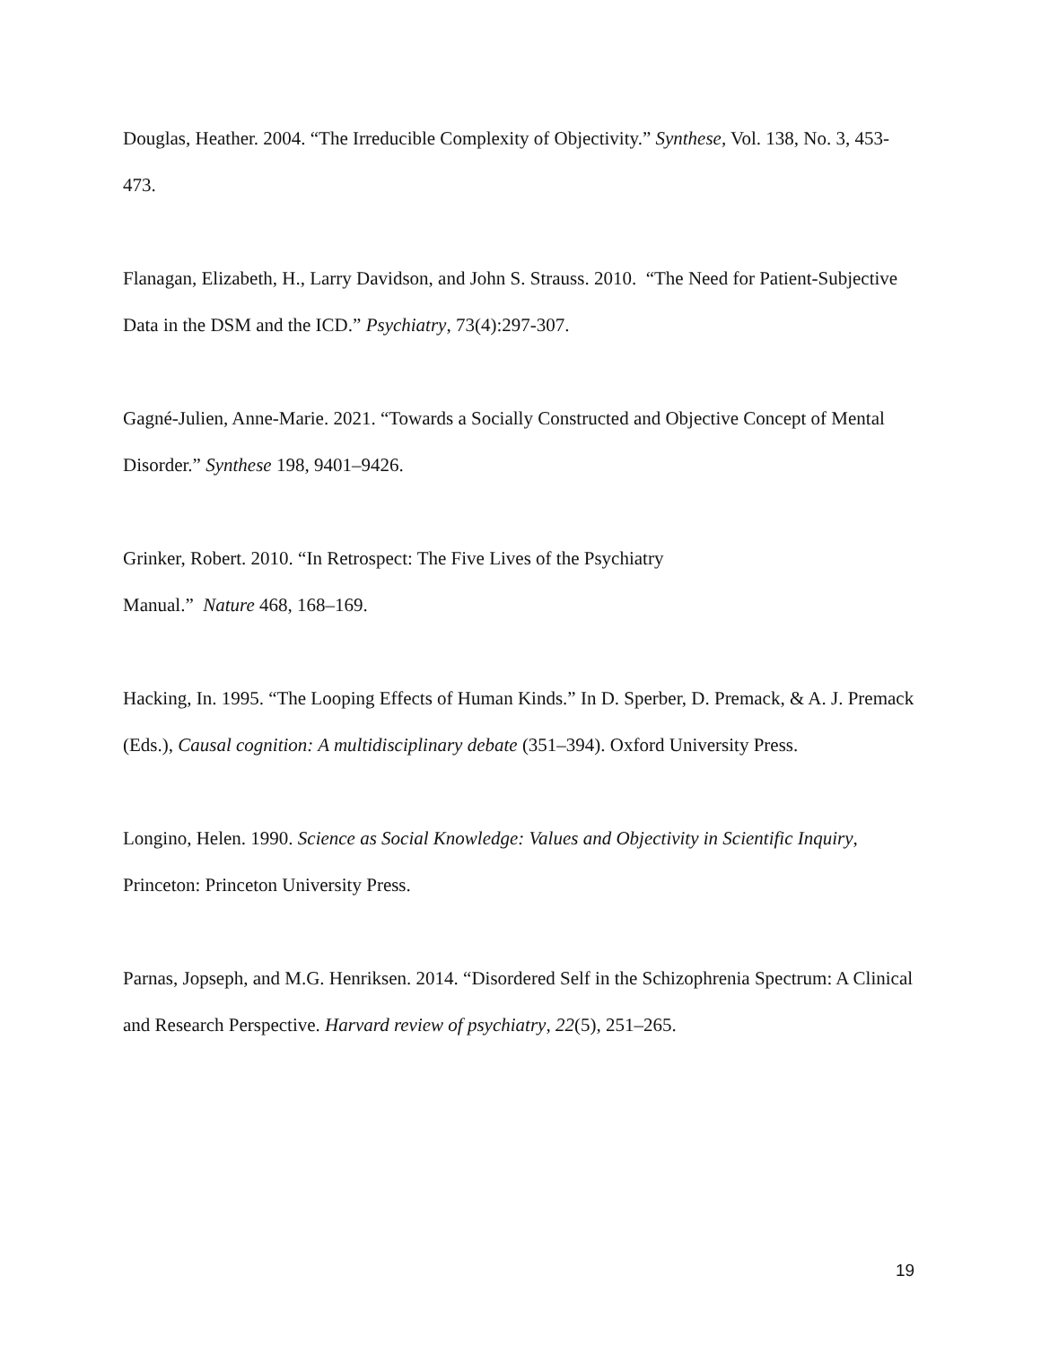Douglas, Heather. 2004. “The Irreducible Complexity of Objectivity.” Synthese, Vol. 138, No. 3, 453-473.
Flanagan, Elizabeth, H., Larry Davidson, and John S. Strauss. 2010. “The Need for Patient-Subjective Data in the DSM and the ICD.” Psychiatry, 73(4):297-307.
Gagné-Julien, Anne-Marie. 2021. “Towards a Socially Constructed and Objective Concept of Mental Disorder.” Synthese 198, 9401–9426.
Grinker, Robert. 2010. “In Retrospect: The Five Lives of the Psychiatry
Manual.” Nature 468, 168–169.
Hacking, In. 1995. “The Looping Effects of Human Kinds.” In D. Sperber, D. Premack, & A. J. Premack (Eds.), Causal cognition: A multidisciplinary debate (351–394). Oxford University Press.
Longino, Helen. 1990. Science as Social Knowledge: Values and Objectivity in Scientific Inquiry, Princeton: Princeton University Press.
Parnas, Jopseph, and M.G. Henriksen. 2014. “Disordered Self in the Schizophrenia Spectrum: A Clinical and Research Perspective. Harvard review of psychiatry, 22(5), 251–265.
19